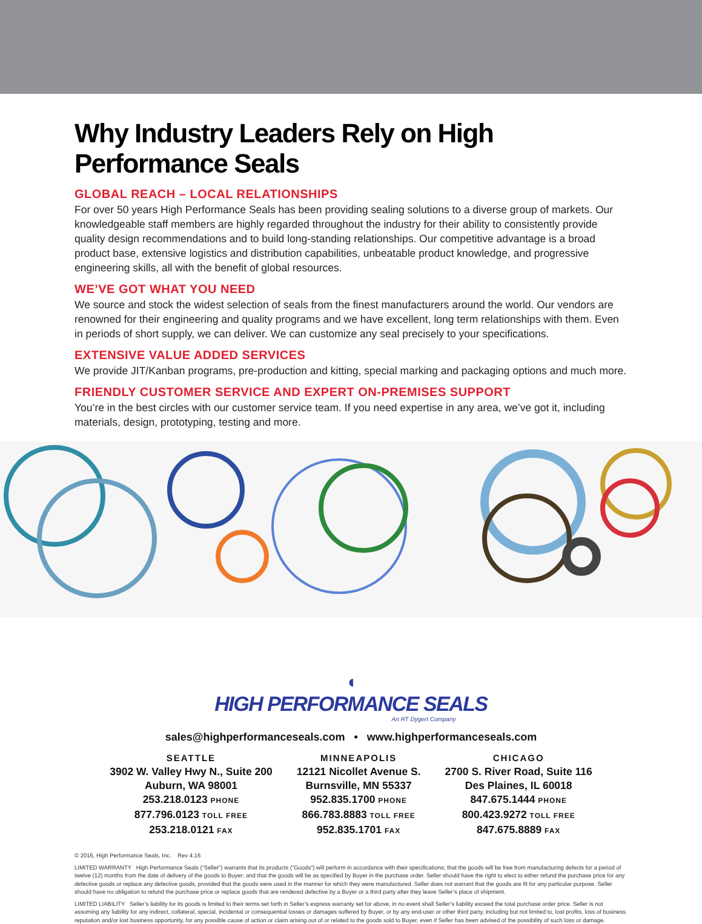Why Industry Leaders Rely on High Performance Seals
GLOBAL REACH – LOCAL RELATIONSHIPS
For over 50 years High Performance Seals has been providing sealing solutions to a diverse group of markets. Our knowledgeable staff members are highly regarded throughout the industry for their ability to consistently provide quality design recommendations and to build long-standing relationships. Our competitive advantage is a broad product base, extensive logistics and distribution capabilities, unbeatable product knowledge, and progressive engineering skills, all with the benefit of global resources.
WE’VE GOT WHAT YOU NEED
We source and stock the widest selection of seals from the finest manufacturers around the world. Our vendors are renowned for their engineering and quality programs and we have excellent, long term relationships with them. Even in periods of short supply, we can deliver. We can customize any seal precisely to your specifications.
EXTENSIVE VALUE ADDED SERVICES
We provide JIT/Kanban programs, pre-production and kitting, special marking and packaging options and much more.
FRIENDLY CUSTOMER SERVICE AND EXPERT ON-PREMISES SUPPORT
You’re in the best circles with our customer service team. If you need expertise in any area, we’ve got it, including materials, design, prototyping, testing and more.
◖
HIGH PERFORMANCE SEALS
An RT Dygert Company
sales@highperformanceseals.com • www.highperformanceseals.com
SEATTLE
3902 W. Valley Hwy N., Suite 200
Auburn, WA 98001
253.218.0123 PHONE
877.796.0123 TOLL FREE
253.218.0121 FAX
MINNEAPOLIS
12121 Nicollet Avenue S.
Burnsville, MN 55337
952.835.1700 PHONE
866.783.8883 TOLL FREE
952.835.1701 FAX
CHICAGO
2700 S. River Road, Suite 116
Des Plaines, IL 60018
847.675.1444 PHONE
800.423.9272 TOLL FREE
847.675.8889 FAX
© 2016, High Performance Seals, Inc. Rev 4.16
LIMITED WARRANTY High Performance Seals (“Seller”) warrants that its products (“Goods”) will perform in accordance with their specifications; that the goods will be free from manufacturing defects for a period of twelve (12) months from the date of delivery of the goods to Buyer; and that the goods will be as specified by Buyer in the purchase order. Seller should have the right to elect to either refund the purchase price for any defective goods or replace any defective goods, provided that the goods were used in the manner for which they were manufactured. Seller does not warrant that the goods are fit for any particular purpose. Seller should have no obligation to refund the purchase price or replace goods that are rendered defective by a Buyer or a third party after they leave Seller’s place of shipment.
LIMITED LIABILITY Seller’s liability for its goods is limited to their terms set forth in Seller’s express warranty set for above, in no event shall Seller’s liability exceed the total purchase order price. Seller is not assuming any liability for any indirect, collateral, special, incidental or consequential losses or damages suffered by Buyer, or by any end-user or other third party, including but not limited to, lost profits, loss of business reputation and/or lost business opportunity, for any possible cause of action or claim arising out of or related to the goods sold to Buyer, even if Seller has been advised of the possibility of such loss or damage.